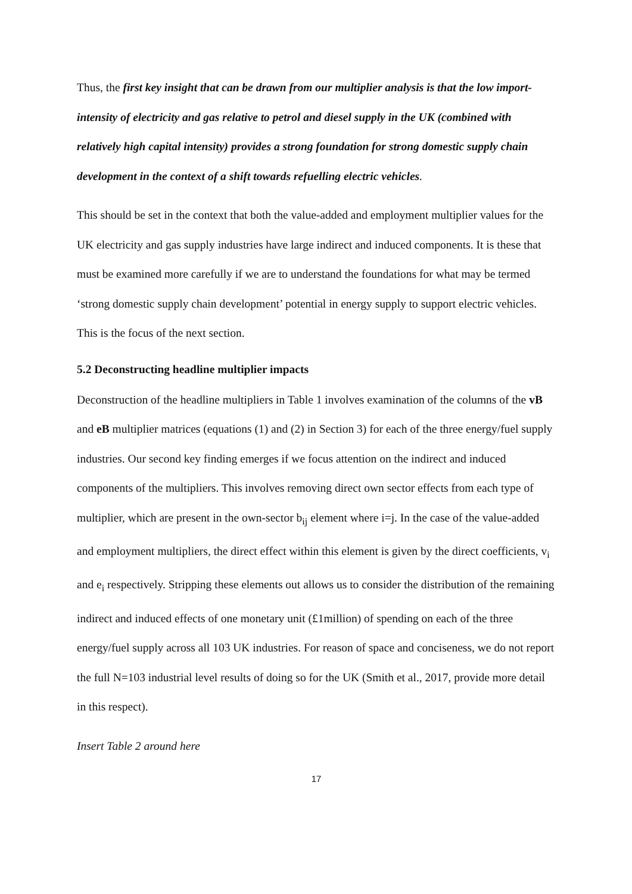Thus, the first key insight that can be drawn from our multiplier analysis is that the low import-intensity of electricity and gas relative to petrol and diesel supply in the UK (combined with relatively high capital intensity) provides a strong foundation for strong domestic supply chain development in the context of a shift towards refuelling electric vehicles.
This should be set in the context that both the value-added and employment multiplier values for the UK electricity and gas supply industries have large indirect and induced components. It is these that must be examined more carefully if we are to understand the foundations for what may be termed ‘strong domestic supply chain development’ potential in energy supply to support electric vehicles. This is the focus of the next section.
5.2 Deconstructing headline multiplier impacts
Deconstruction of the headline multipliers in Table 1 involves examination of the columns of the vB and eB multiplier matrices (equations (1) and (2) in Section 3) for each of the three energy/fuel supply industries. Our second key finding emerges if we focus attention on the indirect and induced components of the multipliers. This involves removing direct own sector effects from each type of multiplier, which are present in the own-sector b<sub>ij</sub> element where i=j. In the case of the value-added and employment multipliers, the direct effect within this element is given by the direct coefficients, v<sub>i</sub> and e<sub>i</sub> respectively. Stripping these elements out allows us to consider the distribution of the remaining indirect and induced effects of one monetary unit (£1million) of spending on each of the three energy/fuel supply across all 103 UK industries. For reason of space and conciseness, we do not report the full N=103 industrial level results of doing so for the UK (Smith et al., 2017, provide more detail in this respect).
Insert Table 2 around here
17